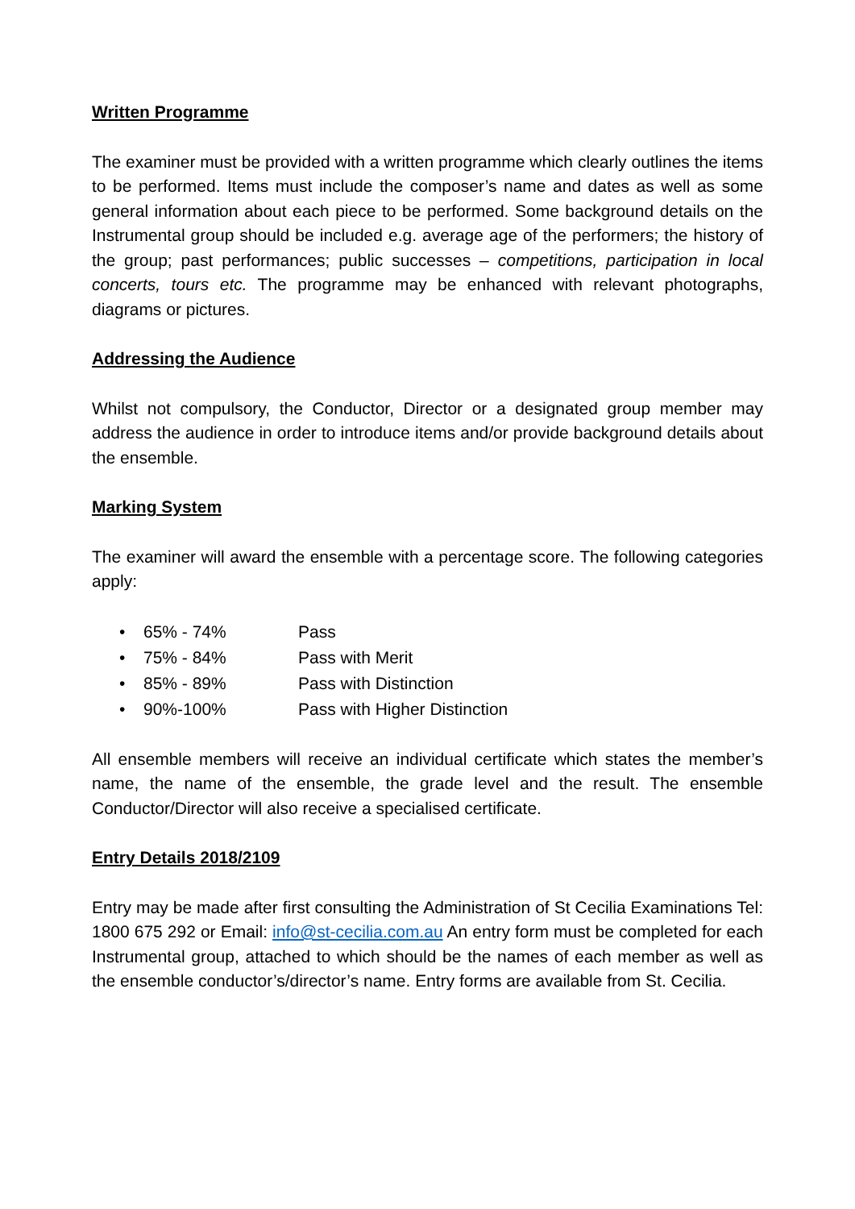Written Programme
The examiner must be provided with a written programme which clearly outlines the items to be performed. Items must include the composer’s name and dates as well as some general information about each piece to be performed. Some background details on the Instrumental group should be included e.g. average age of the performers; the history of the group; past performances; public successes – competitions, participation in local concerts, tours etc. The programme may be enhanced with relevant photographs, diagrams or pictures.
Addressing the Audience
Whilst not compulsory, the Conductor, Director or a designated group member may address the audience in order to introduce items and/or provide background details about the ensemble.
Marking System
The examiner will award the ensemble with a percentage score. The following categories apply:
• 65% - 74% Pass
• 75% - 84% Pass with Merit
• 85% - 89% Pass with Distinction
• 90%-100% Pass with Higher Distinction
All ensemble members will receive an individual certificate which states the member’s name, the name of the ensemble, the grade level and the result. The ensemble Conductor/Director will also receive a specialised certificate.
Entry Details 2018/2109
Entry may be made after first consulting the Administration of St Cecilia Examinations Tel: 1800 675 292 or Email: info@st-cecilia.com.au An entry form must be completed for each Instrumental group, attached to which should be the names of each member as well as the ensemble conductor’s/director’s name. Entry forms are available from St. Cecilia.